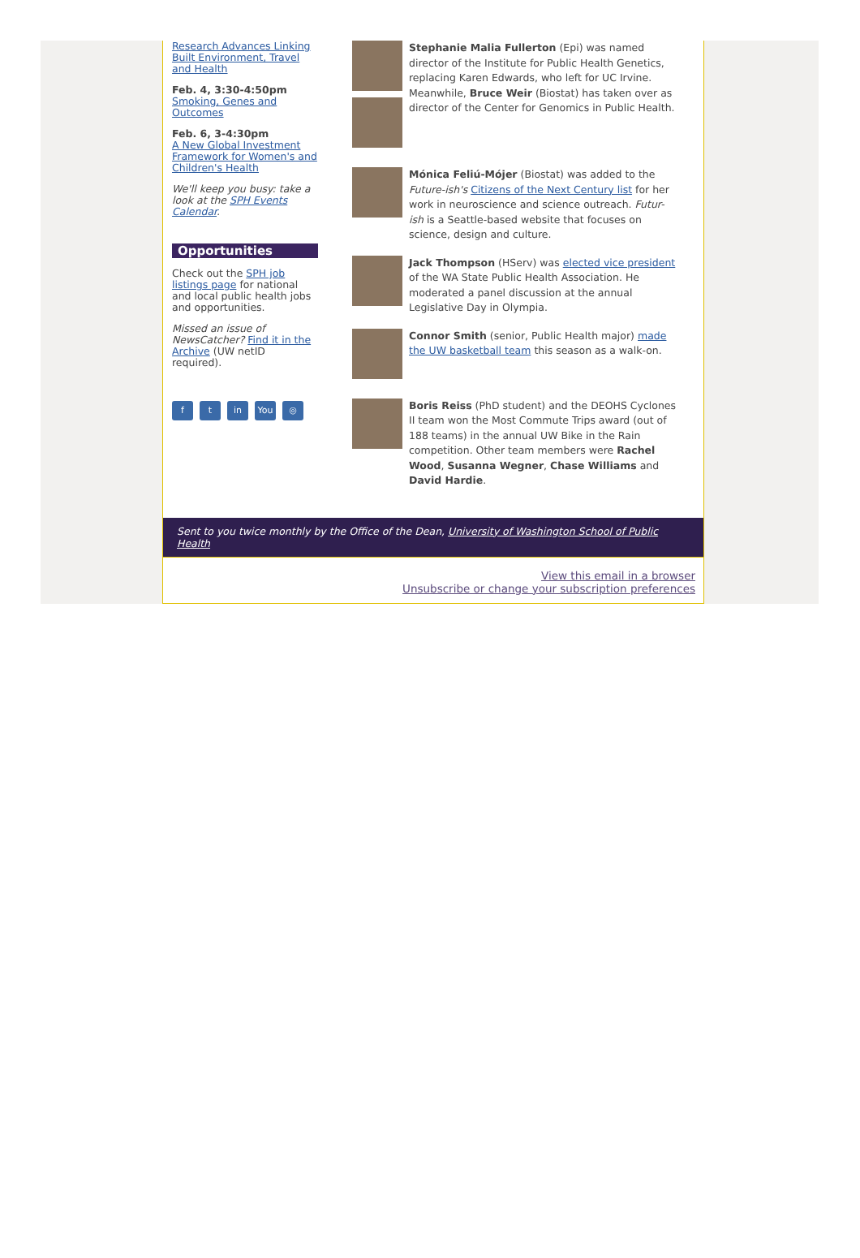Research Advances Linking Built Environment, Travel and Health
Feb. 4, 3:30-4:50pm
Smoking, Genes and Outcomes
Feb. 6, 3-4:30pm
A New Global Investment Framework for Women's and Children's Health
We'll keep you busy: take a look at the SPH Events Calendar.
Opportunities
Check out the SPH job listings page for national and local public health jobs and opportunities.
Missed an issue of NewsCatcher? Find it in the Archive (UW netID required).
ft in You ◎
Stephanie Malia Fullerton (Epi) was named director of the Institute for Public Health Genetics, replacing Karen Edwards, who left for UC Irvine. Meanwhile, Bruce Weir (Biostat) has taken over as director of the Center for Genomics in Public Health.
Mónica Feliú-Mójer (Biostat) was added to the Future-ish's Citizens of the Next Century list for her work in neuroscience and science outreach. Futur-ish is a Seattle-based website that focuses on science, design and culture.
Jack Thompson (HServ) was elected vice president of the WA State Public Health Association. He moderated a panel discussion at the annual Legislative Day in Olympia.
Connor Smith (senior, Public Health major) made the UW basketball team this season as a walk-on.
Boris Reiss (PhD student) and the DEOHS Cyclones II team won the Most Commute Trips award (out of 188 teams) in the annual UW Bike in the Rain competition. Other team members were Rachel Wood, Susanna Wegner, Chase Williams and David Hardie.
Sent to you twice monthly by the Office of the Dean, University of Washington School of Public Health
View this email in a browser
Unsubscribe or change your subscription preferences